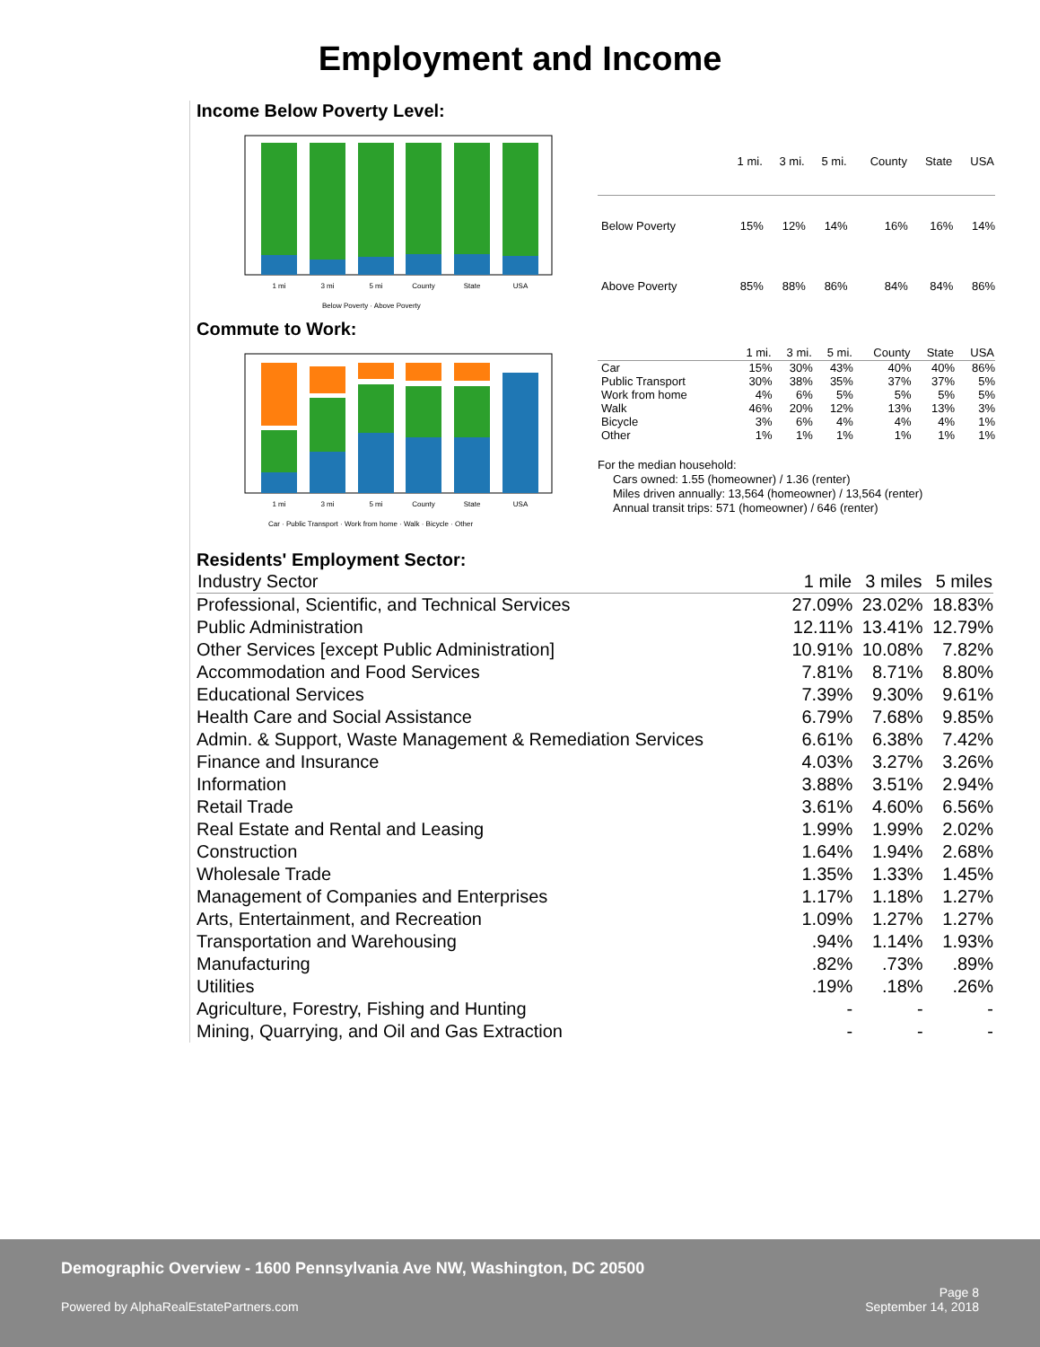Employment and Income
Income Below Poverty Level:
1 mi
3 mi
5 mi
County
State
USA
Below Poverty · Above Poverty
| | 1 mi. | 3 mi. | 5 mi. | County | State | USA |
| --- | --- | --- | --- | --- | --- | --- |
| Below Poverty | 15% | 12% | 14% | 16% | 16% | 14% |
| Above Poverty | 85% | 88% | 86% | 84% | 84% | 86% |
Commute to Work:
1 mi
3 mi
5 mi
County
State
USA
Car · Public Transport · Work from home · Walk · Bicycle · Other
| | 1 mi. | 3 mi. | 5 mi. | County | State | USA |
| --- | --- | --- | --- | --- | --- | --- |
| Car | 15% | 30% | 43% | 40% | 40% | 86% |
| Public Transport | 30% | 38% | 35% | 37% | 37% | 5% |
| Work from home | 4% | 6% | 5% | 5% | 5% | 5% |
| Walk | 46% | 20% | 12% | 13% | 13% | 3% |
| Bicycle | 3% | 6% | 4% | 4% | 4% | 1% |
| Other | 1% | 1% | 1% | 1% | 1% | 1% |
For the median household:
Cars owned: 1.55 (homeowner) / 1.36 (renter)
Miles driven annually: 13,564 (homeowner) / 13,564 (renter)
Annual transit trips: 571 (homeowner) / 646 (renter)
Residents' Employment Sector:
| Industry Sector | 1 mile | 3 miles | 5 miles |
| --- | --- | --- | --- |
| Professional, Scientific, and Technical Services | 27.09% | 23.02% | 18.83% |
| Public Administration | 12.11% | 13.41% | 12.79% |
| Other Services [except Public Administration] | 10.91% | 10.08% | 7.82% |
| Accommodation and Food Services | 7.81% | 8.71% | 8.80% |
| Educational Services | 7.39% | 9.30% | 9.61% |
| Health Care and Social Assistance | 6.79% | 7.68% | 9.85% |
| Admin. & Support, Waste Management & Remediation Services | 6.61% | 6.38% | 7.42% |
| Finance and Insurance | 4.03% | 3.27% | 3.26% |
| Information | 3.88% | 3.51% | 2.94% |
| Retail Trade | 3.61% | 4.60% | 6.56% |
| Real Estate and Rental and Leasing | 1.99% | 1.99% | 2.02% |
| Construction | 1.64% | 1.94% | 2.68% |
| Wholesale Trade | 1.35% | 1.33% | 1.45% |
| Management of Companies and Enterprises | 1.17% | 1.18% | 1.27% |
| Arts, Entertainment, and Recreation | 1.09% | 1.27% | 1.27% |
| Transportation and Warehousing | .94% | 1.14% | 1.93% |
| Manufacturing | .82% | .73% | .89% |
| Utilities | .19% | .18% | .26% |
| Agriculture, Forestry, Fishing and Hunting | - | - | - |
| Mining, Quarrying, and Oil and Gas Extraction | - | - | - |
Demographic Overview - 1600 Pennsylvania Ave NW, Washington, DC 20500
Powered by AlphaRealEstatePartners.com
Page 8
September 14, 2018